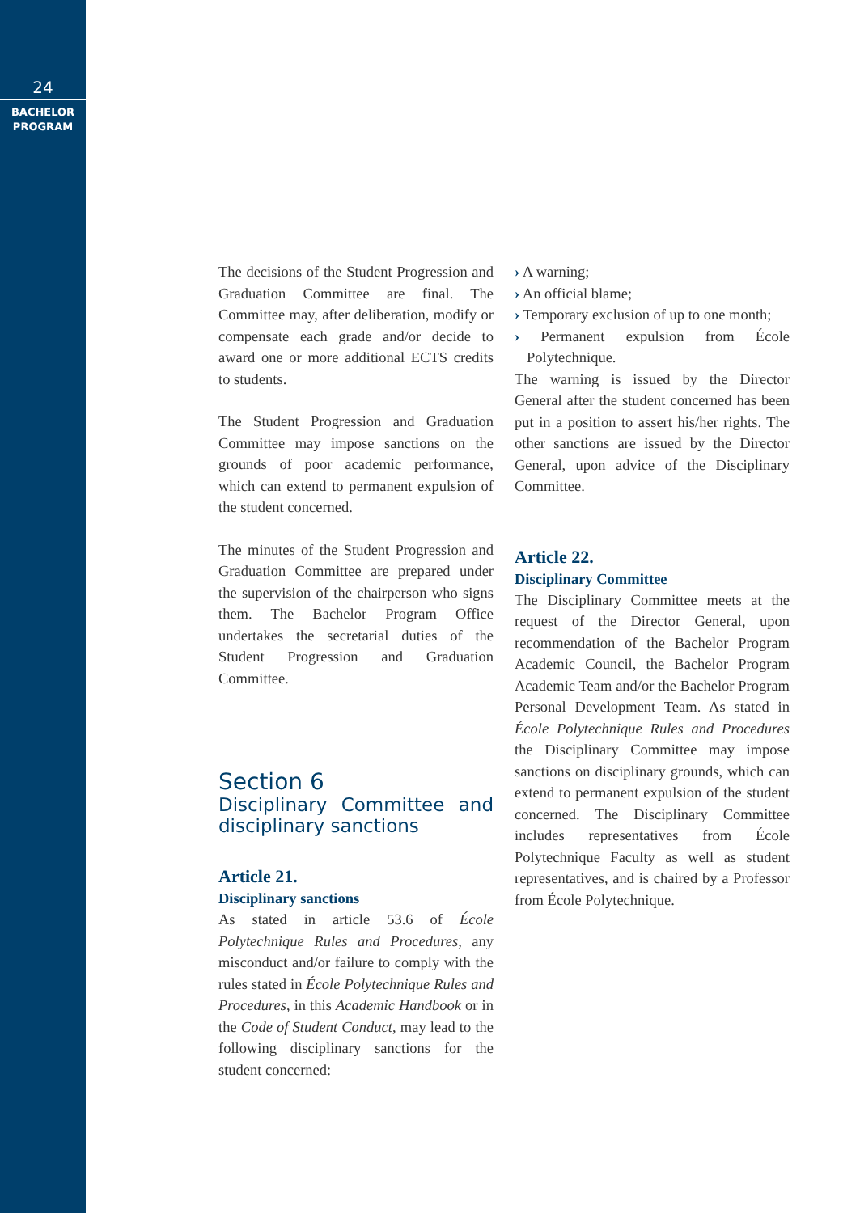24
BACHELOR
PROGRAM
The decisions of the Student Progression and Graduation Committee are final. The Committee may, after deliberation, modify or compensate each grade and/or decide to award one or more additional ECTS credits to students.
The Student Progression and Graduation Committee may impose sanctions on the grounds of poor academic performance, which can extend to permanent expulsion of the student concerned.
The minutes of the Student Progression and Graduation Committee are prepared under the supervision of the chairperson who signs them. The Bachelor Program Office undertakes the secretarial duties of the Student Progression and Graduation Committee.
Section 6
Disciplinary Committee and disciplinary sanctions
Article 21.
Disciplinary sanctions
As stated in article 53.6 of École Polytechnique Rules and Procedures, any misconduct and/or failure to comply with the rules stated in École Polytechnique Rules and Procedures, in this Academic Handbook or in the Code of Student Conduct, may lead to the following disciplinary sanctions for the student concerned:
› A warning;
› An official blame;
› Temporary exclusion of up to one month;
› Permanent expulsion from École Polytechnique.
The warning is issued by the Director General after the student concerned has been put in a position to assert his/her rights. The other sanctions are issued by the Director General, upon advice of the Disciplinary Committee.
Article 22.
Disciplinary Committee
The Disciplinary Committee meets at the request of the Director General, upon recommendation of the Bachelor Program Academic Council, the Bachelor Program Academic Team and/or the Bachelor Program Personal Development Team. As stated in École Polytechnique Rules and Procedures the Disciplinary Committee may impose sanctions on disciplinary grounds, which can extend to permanent expulsion of the student concerned. The Disciplinary Committee includes representatives from École Polytechnique Faculty as well as student representatives, and is chaired by a Professor from École Polytechnique.